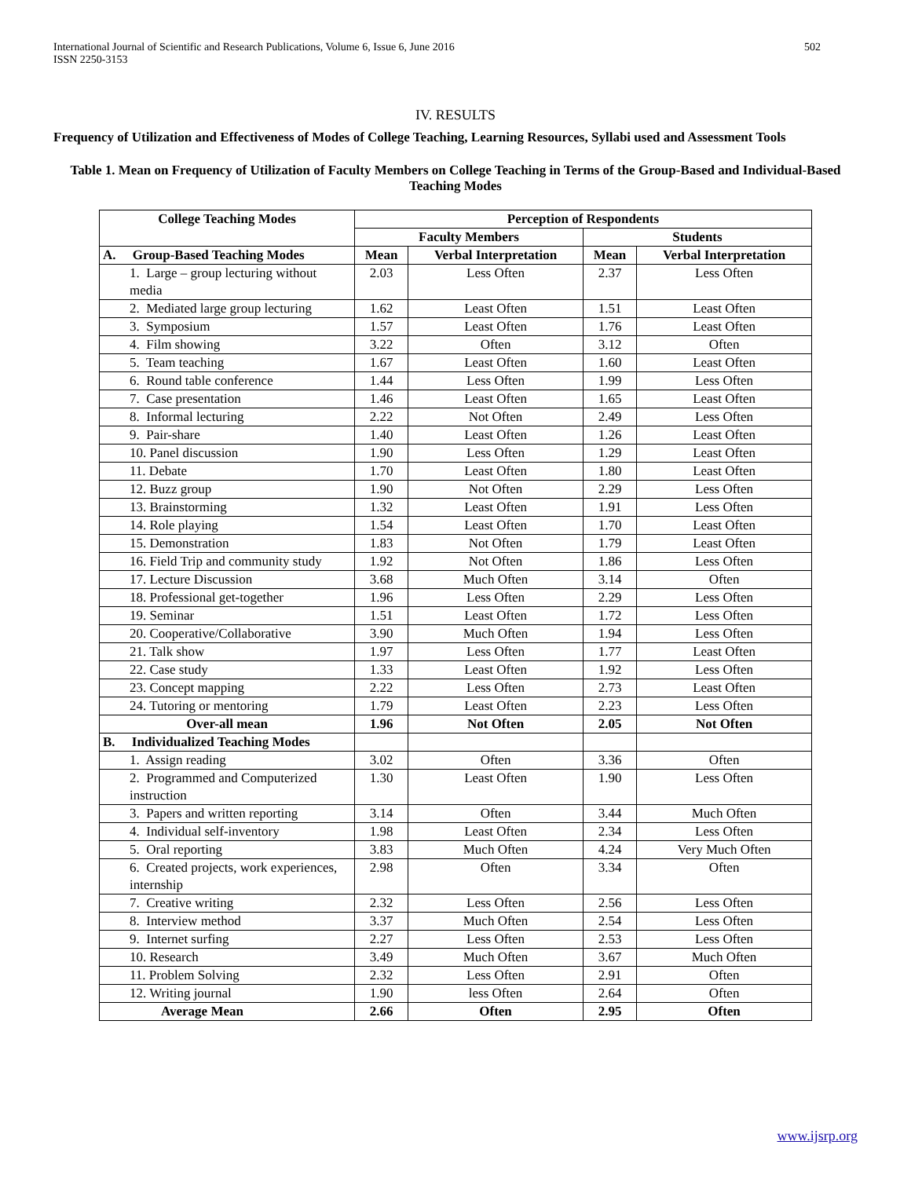International Journal of Scientific and Research Publications, Volume 6, Issue 6, June 2016
ISSN 2250-3153
502
IV. RESULTS
Frequency of Utilization and Effectiveness of Modes of College Teaching, Learning Resources, Syllabi used and Assessment Tools
Table 1. Mean on Frequency of Utilization of Faculty Members on College Teaching in Terms of the Group-Based and Individual-Based Teaching Modes
| College Teaching Modes | Perception of Respondents | | | |
| --- | --- | --- | --- | --- |
| | Faculty Members | | Students | |
| A. Group-Based Teaching Modes | Mean | Verbal Interpretation | Mean | Verbal Interpretation |
| 1. Large – group lecturing without media | 2.03 | Less Often | 2.37 | Less Often |
| 2. Mediated large group lecturing | 1.62 | Least Often | 1.51 | Least Often |
| 3. Symposium | 1.57 | Least Often | 1.76 | Least Often |
| 4. Film showing | 3.22 | Often | 3.12 | Often |
| 5. Team teaching | 1.67 | Least Often | 1.60 | Least Often |
| 6. Round table conference | 1.44 | Less Often | 1.99 | Less Often |
| 7. Case presentation | 1.46 | Least Often | 1.65 | Least Often |
| 8. Informal lecturing | 2.22 | Not Often | 2.49 | Less Often |
| 9. Pair-share | 1.40 | Least Often | 1.26 | Least Often |
| 10. Panel discussion | 1.90 | Less Often | 1.29 | Least Often |
| 11. Debate | 1.70 | Least Often | 1.80 | Least Often |
| 12. Buzz group | 1.90 | Not Often | 2.29 | Less Often |
| 13. Brainstorming | 1.32 | Least Often | 1.91 | Less Often |
| 14. Role playing | 1.54 | Least Often | 1.70 | Least Often |
| 15. Demonstration | 1.83 | Not Often | 1.79 | Least Often |
| 16. Field Trip and community study | 1.92 | Not Often | 1.86 | Less Often |
| 17. Lecture Discussion | 3.68 | Much Often | 3.14 | Often |
| 18. Professional get-together | 1.96 | Less Often | 2.29 | Less Often |
| 19. Seminar | 1.51 | Least Often | 1.72 | Less Often |
| 20. Cooperative/Collaborative | 3.90 | Much Often | 1.94 | Less Often |
| 21. Talk show | 1.97 | Less Often | 1.77 | Least Often |
| 22. Case study | 1.33 | Least Often | 1.92 | Less Often |
| 23. Concept mapping | 2.22 | Less Often | 2.73 | Least Often |
| 24. Tutoring or mentoring | 1.79 | Least Often | 2.23 | Less Often |
| Over-all mean | 1.96 | Not Often | 2.05 | Not Often |
| B. Individualized Teaching Modes | | | | |
| 1. Assign reading | 3.02 | Often | 3.36 | Often |
| 2. Programmed and Computerized instruction | 1.30 | Least Often | 1.90 | Less Often |
| 3. Papers and written reporting | 3.14 | Often | 3.44 | Much Often |
| 4. Individual self-inventory | 1.98 | Least Often | 2.34 | Less Often |
| 5. Oral reporting | 3.83 | Much Often | 4.24 | Very Much Often |
| 6. Created projects, work experiences, internship | 2.98 | Often | 3.34 | Often |
| 7. Creative writing | 2.32 | Less Often | 2.56 | Less Often |
| 8. Interview method | 3.37 | Much Often | 2.54 | Less Often |
| 9. Internet surfing | 2.27 | Less Often | 2.53 | Less Often |
| 10. Research | 3.49 | Much Often | 3.67 | Much Often |
| 11. Problem Solving | 2.32 | Less Often | 2.91 | Often |
| 12. Writing journal | 1.90 | less Often | 2.64 | Often |
| Average Mean | 2.66 | Often | 2.95 | Often |
www.ijsrp.org